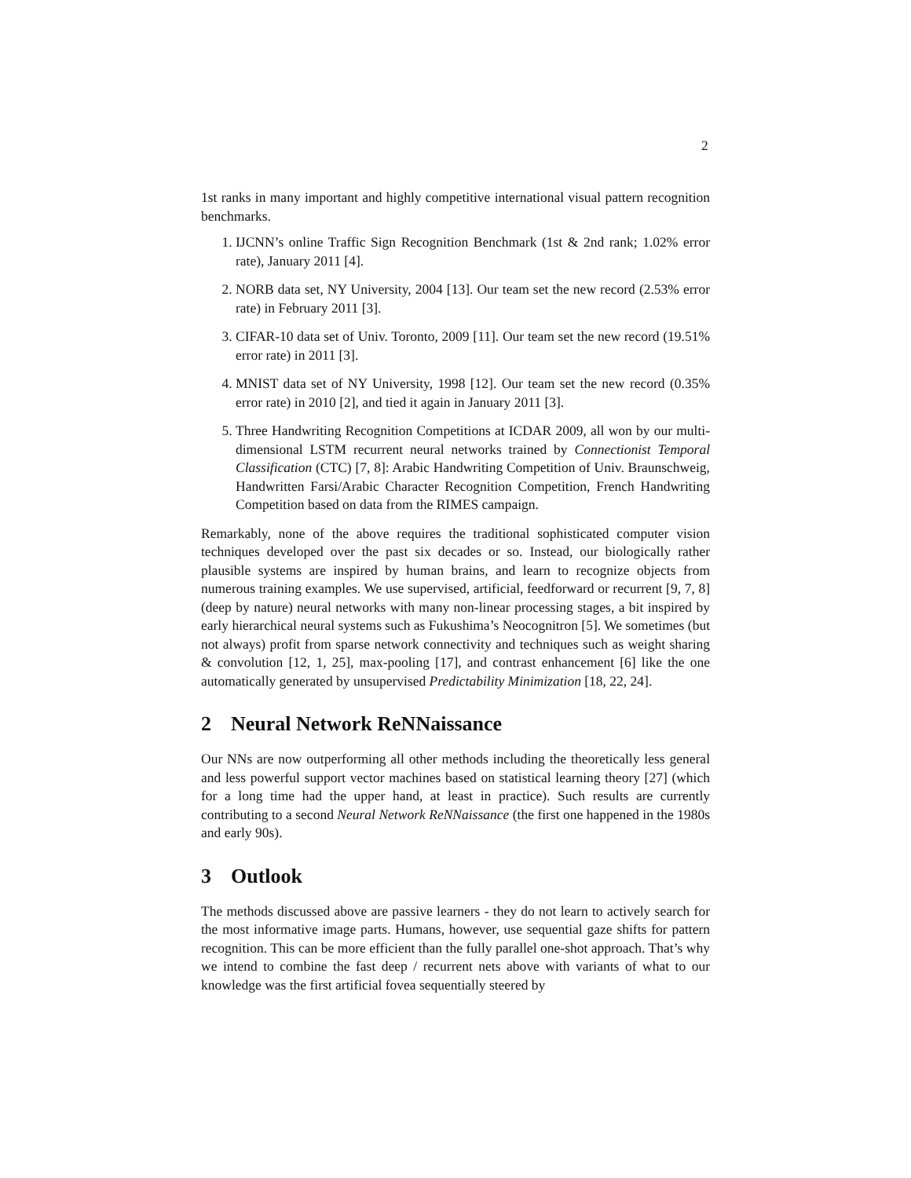2
1st ranks in many important and highly competitive international visual pattern recognition benchmarks.
1. IJCNN’s online Traffic Sign Recognition Benchmark (1st & 2nd rank; 1.02% error rate), January 2011 [4].
2. NORB data set, NY University, 2004 [13]. Our team set the new record (2.53% error rate) in February 2011 [3].
3. CIFAR-10 data set of Univ. Toronto, 2009 [11]. Our team set the new record (19.51% error rate) in 2011 [3].
4. MNIST data set of NY University, 1998 [12]. Our team set the new record (0.35% error rate) in 2010 [2], and tied it again in January 2011 [3].
5. Three Handwriting Recognition Competitions at ICDAR 2009, all won by our multi-dimensional LSTM recurrent neural networks trained by Connectionist Temporal Classification (CTC) [7, 8]: Arabic Handwriting Competition of Univ. Braunschweig, Handwritten Farsi/Arabic Character Recognition Competition, French Handwriting Competition based on data from the RIMES campaign.
Remarkably, none of the above requires the traditional sophisticated computer vision techniques developed over the past six decades or so. Instead, our biologically rather plausible systems are inspired by human brains, and learn to recognize objects from numerous training examples. We use supervised, artificial, feedforward or recurrent [9, 7, 8] (deep by nature) neural networks with many non-linear processing stages, a bit inspired by early hierarchical neural systems such as Fukushima’s Neocognitron [5]. We sometimes (but not always) profit from sparse network connectivity and techniques such as weight sharing & convolution [12, 1, 25], max-pooling [17], and contrast enhancement [6] like the one automatically generated by unsupervised Predictability Minimization [18, 22, 24].
2 Neural Network ReNNaissance
Our NNs are now outperforming all other methods including the theoretically less general and less powerful support vector machines based on statistical learning theory [27] (which for a long time had the upper hand, at least in practice). Such results are currently contributing to a second Neural Network ReNNaissance (the first one happened in the 1980s and early 90s).
3 Outlook
The methods discussed above are passive learners - they do not learn to actively search for the most informative image parts. Humans, however, use sequential gaze shifts for pattern recognition. This can be more efficient than the fully parallel one-shot approach. That’s why we intend to combine the fast deep / recurrent nets above with variants of what to our knowledge was the first artificial fovea sequentially steered by